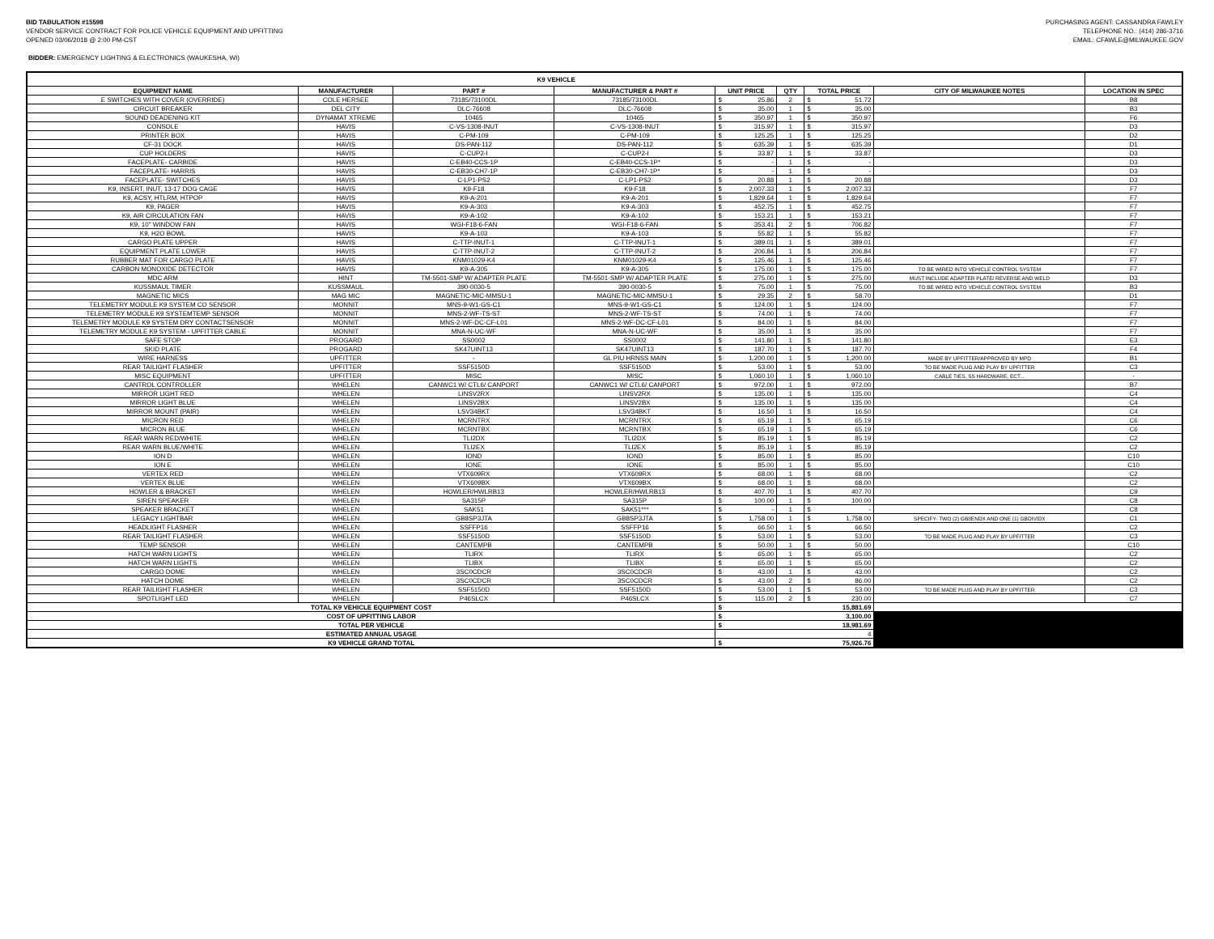BID TABULATION #15598
VENDOR SERVICE CONTRACT FOR POLICE VEHICLE EQUIPMENT AND UPFITTING
OPENED 03/06/2018 @ 2:00 PM-CST
PURCHASING AGENT: CASSANDRA FAWLEY
TELEPHONE NO.: (414) 286-3716
EMAIL: CFAWLE@MILWAUKEE.GOV
BIDDER: EMERGENCY LIGHTING & ELECTRONICS (WAUKESHA, WI)
| K9 VEHICLE | | | | | | | | | | |
| --- | --- | --- | --- | --- | --- | --- | --- | --- | --- | --- |
| EQUIPMENT NAME | MANUFACTURER | PART # | MANUFACTURER & PART # | UNIT PRICE | | QTY | TOTAL PRICE | | CITY OF MILWAUKEE NOTES | LOCATION IN SPEC |
| E SWITCHES WITH COVER (OVERRIDE) | COLE HERSEE | 73185/73100DL | 73185/73100DL | $ | 25.86 | 2 | $ | 51.72 | | B8 |
| CIRCUIT BREAKER | DEL CITY | DLC-76608 | DLC-76608 | $ | 35.00 | 1 | $ | 35.00 | | B3 |
| SOUND DEADENING KIT | DYNAMAT XTREME | 10465 | 10465 | $ | 350.97 | 1 | $ | 350.97 | | F6 |
| CONSOLE | HAVIS | C-VS-1308-INUT | C-VS-1308-INUT | $ | 315.97 | 1 | $ | 315.97 | | D3 |
| PRINTER BOX | HAVIS | C-PM-109 | C-PM-109 | $ | 125.25 | 1 | $ | 125.25 | | D2 |
| CF-31 DOCK | HAVIS | DS-PAN-112 | DS-PAN-112 | $ | 635.39 | 1 | $ | 635.39 | | D1 |
| CUP HOLDERS | HAVIS | C-CUP2-I | C-CUP2-I | $ | 33.87 | 1 | $ | 33.87 | | D3 |
| FACEPLATE- CARBIDE | HAVIS | C-EB40-CCS-1P | C-EB40-CCS-1P* | $ | - | 1 | $ | - | | D3 |
| FACEPLATE- HARRIS | HAVIS | C-EB30-CH7-1P | C-EB30-CH7-1P* | $ | - | 1 | $ | - | | D3 |
| FACEPLATE- SWITCHES | HAVIS | C-LP1-PS2 | C-LP1-PS2 | $ | 20.88 | 1 | $ | 20.88 | | D3 |
| K9, INSERT, INUT, 13-17 DOG CAGE | HAVIS | K9-F18 | K9-F18 | $ | 2,007.33 | 1 | $ | 2,007.33 | | F7 |
| K9, ACSY, HTLRM, HTPOP | HAVIS | K9-A-201 | K9-A-201 | $ | 1,829.64 | 1 | $ | 1,829.64 | | F7 |
| K9, PAGER | HAVIS | K9-A-303 | K9-A-303 | $ | 452.75 | 1 | $ | 452.75 | | F7 |
| K9, AIR CIRCULATION FAN | HAVIS | K9-A-102 | K9-A-102 | $ | 153.21 | 1 | $ | 153.21 | | F7 |
| K9, 10" WINDOW FAN | HAVIS | WGI-F18-6-FAN | WGI-F18-6-FAN | $ | 353.41 | 2 | $ | 706.82 | | F7 |
| K9, H2O BOWL | HAVIS | K9-A-103 | K9-A-103 | $ | 55.82 | 1 | $ | 55.82 | | F7 |
| CARGO PLATE UPPER | HAVIS | C-TTP-INUT-1 | C-TTP-INUT-1 | $ | 389.01 | 1 | $ | 389.01 | | F7 |
| EQUIPMENT PLATE LOWER | HAVIS | C-TTP-INUT-2 | C-TTP-INUT-2 | $ | 206.84 | 1 | $ | 206.84 | | F7 |
| RUBBER MAT FOR CARGO PLATE | HAVIS | KNM01029-K4 | KNM01029-K4 | $ | 125.46 | 1 | $ | 125.46 | | F7 |
| CARBON MONOXIDE DETECTOR | HAVIS | K9-A-305 | K9-A-305 | $ | 175.00 | 1 | $ | 175.00 | TO BE WIRED INTO VEHICLE CONTROL SYSTEM | F7 |
| MDC ARM | HINT | TM-5501-SMP W/ ADAPTER PLATE | TM-5501-SMP W/ ADAPTER PLATE | $ | 275.00 | 1 | $ | 275.00 | MUST INCLUDE ADAPTER PLATE/ REVERSE AND WELD | D3 |
| KUSSMAUL TIMER | KUSSMAUL | 390-0030-5 | 390-0030-5 | $ | 75.00 | 1 | $ | 75.00 | TO BE WIRED INTO VEHICLE CONTROL SYSTEM | B3 |
| MAGNETIC MICS | MAG MIC | MAGNETIC-MIC-MMSU-1 | MAGNETIC-MIC-MMSU-1 | $ | 29.35 | 2 | $ | 58.70 | | D1 |
| TELEMETRY MODULE K9 SYSTEM CO SENSOR | MONNIT | MNS-9-W1-GS-C1 | MNS-9-W1-GS-C1 | $ | 124.00 | 1 | $ | 124.00 | | F7 |
| TELEMETRY MODULE K9 SYSTEMTEMP SENSOR | MONNIT | MNS-2-WF-TS-ST | MNS-2-WF-TS-ST | $ | 74.00 | 1 | $ | 74.00 | | F7 |
| TELEMETRY MODULE K9 SYSTEM DRY CONTACTSENSOR | MONNIT | MNS-2-WF-DC-CF-L01 | MNS-2-WF-DC-CF-L01 | $ | 84.00 | 1 | $ | 84.00 | | F7 |
| TELEMETRY MODULE K9 SYSTEM - UPFITTER CABLE | MONNIT | MNA-N-UC-WF | MNA-N-UC-WF | $ | 35.00 | 1 | $ | 35.00 | | F7 |
| SAFE STOP | PROGARD | SS0002 | SS0002 | $ | 141.80 | 1 | $ | 141.80 | | E3 |
| SKID PLATE | PROGARD | SK47UINT13 | SK47UINT13 | $ | 187.70 | 1 | $ | 187.70 | | F4 |
| WIRE HARNESS | UPFITTER | - | GL PIU HRNSS MAIN | $ | 1,200.00 | 1 | $ | 1,200.00 | MADE BY UPFITTER/APPROVED BY MPD | B1 |
| REAR TAILIGHT FLASHER | UPFITTER | SSF5150D | SSF5150D | $ | 53.00 | 1 | $ | 53.00 | TO BE MADE PLUG AND PLAY BY UPFITTER | C3 |
| MISC EQUIPMENT | UPFITTER | MISC | MISC | $ | 1,060.10 | 1 | $ | 1,060.10 | CABLE TIES, SS HARDWARE, ECT... | - |
| CANTROL CONTROLLER | WHELEN | CANWC1 W/ CTL6/ CANPORT | CANWC1 W/ CTL6/ CANPORT | $ | 972.00 | 1 | $ | 972.00 | | B7 |
| MIRROR LIGHT RED | WHELEN | LINSV2RX | LINSV2RX | $ | 135.00 | 1 | $ | 135.00 | | C4 |
| MIRROR LIGHT BLUE | WHELEN | LINSV2BX | LINSV2BX | $ | 135.00 | 1 | $ | 135.00 | | C4 |
| MIRROR MOUNT (PAIR) | WHELEN | LSV34BKT | LSV34BKT | $ | 16.50 | 1 | $ | 16.50 | | C4 |
| MICRON RED | WHELEN | MCRNTRX | MCRNTRX | $ | 65.19 | 1 | $ | 65.19 | | C6 |
| MICRON BLUE | WHELEN | MCRNTBX | MCRNTBX | $ | 65.19 | 1 | $ | 65.19 | | C6 |
| REAR WARN RED/WHITE | WHELEN | TLI2DX | TLI2DX | $ | 85.19 | 1 | $ | 85.19 | | C2 |
| REAR WARN BLUE/WHITE | WHELEN | TLI2EX | TLI2EX | $ | 85.19 | 1 | $ | 85.19 | | C2 |
| ION D | WHELEN | IOND | IOND | $ | 85.00 | 1 | $ | 85.00 | | C10 |
| ION E | WHELEN | IONE | IONE | $ | 85.00 | 1 | $ | 85.00 | | C10 |
| VERTEX RED | WHELEN | VTX609RX | VTX609RX | $ | 68.00 | 1 | $ | 68.00 | | C2 |
| VERTEX BLUE | WHELEN | VTX609BX | VTX609BX | $ | 68.00 | 1 | $ | 68.00 | | C2 |
| HOWLER & BRACKET | WHELEN | HOWLER/HWLRB13 | HOWLER/HWLRB13 | $ | 407.70 | 1 | $ | 407.70 | | C9 |
| SIREN SPEAKER | WHELEN | SA315P | SA315P | $ | 100.00 | 1 | $ | 100.00 | | C8 |
| SPEAKER BRACKET | WHELEN | SAK51 | SAK51*** | $ | - | 1 | $ | - | | C8 |
| LEGACY LIGHTBAR | WHELEN | GB8SP3JTA | GB8SP3JTA | $ | 1,758.00 | 1 | $ | 1,758.00 | SPECIFY- TWO (2) GB8ENDX AND ONE (1) GBDIVIDX | C1 |
| HEADLIGHT FLASHER | WHELEN | SSFFP16 | SSFFP16 | $ | 66.50 | 1 | $ | 66.50 | | C2 |
| REAR TAILIGHT FLASHER | WHELEN | SSF5150D | SSF5150D | $ | 53.00 | 1 | $ | 53.00 | TO BE MADE PLUG AND PLAY BY UPFITTER | C3 |
| TEMP SENSOR | WHELEN | CANTEMPB | CANTEMPB | $ | 50.00 | 1 | $ | 50.00 | | C10 |
| HATCH WARN LIGHTS | WHELEN | TLIRX | TLIRX | $ | 65.00 | 1 | $ | 65.00 | | C2 |
| HATCH WARN LIGHTS | WHELEN | TLIBX | TLIBX | $ | 65.00 | 1 | $ | 65.00 | | C2 |
| CARGO DOME | WHELEN | 3SC0CDCR | 3SC0CDCR | $ | 43.00 | 1 | $ | 43.00 | | C2 |
| HATCH DOME | WHELEN | 3SC0CDCR | 3SC0CDCR | $ | 43.00 | 2 | $ | 86.00 | | C2 |
| REAR TAILIGHT FLASHER | WHELEN | SSF5150D | SSF5150D | $ | 53.00 | 1 | $ | 53.00 | TO BE MADE PLUG AND PLAY BY UPFITTER | C3 |
| SPOTLIGHT LED | WHELEN | P46SLCX | P46SLCX | $ | 115.00 | 2 | $ | 230.00 | | C7 |
| TOTAL K9 VEHICLE EQUIPMENT COST | | | | $ | 15,881.69 | | | | | |
| COST OF UPFITTING LABOR | | | | $ | 3,100.00 | | | | | |
| TOTAL PER VEHICLE | | | | $ | 18,981.69 | | | | | |
| ESTIMATED ANNUAL USAGE | | | | 4 | | | | | | |
| K9 VEHICLE GRAND TOTAL | | | | $ | 75,926.76 | | | | | |